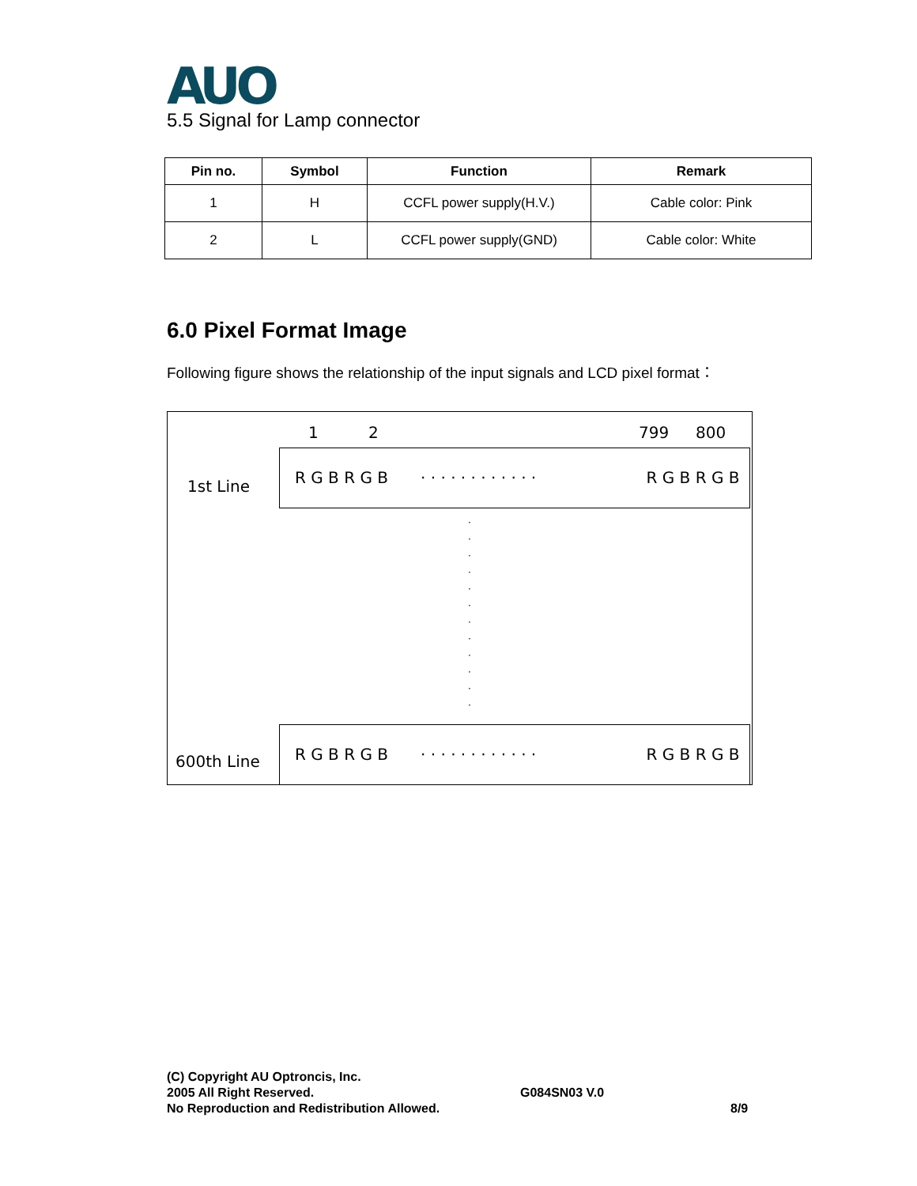AUO
5.5 Signal for Lamp connector
| Pin no. | Symbol | Function | Remark |
| --- | --- | --- | --- |
| 1 | H | CCFL power supply(H.V.) | Cable color: Pink |
| 2 | L | CCFL power supply(GND) | Cable color: White |
6.0 Pixel Format Image
Following figure shows the relationship of the input signals and LCD pixel format：
1 2 799 800
1st Line
R G B R G B · · · · · · · · · · · · R G B R G B
·
·
·
·
·
·
·
·
·
·
·
·
600th Line
R G B R G B · · · · · · · · · · · · R G B R G B
(C) Copyright AU Optroncis, Inc.
2005 All Right Reserved.
No Reproduction and Redistribution Allowed.
G084SN03 V.0
8/9